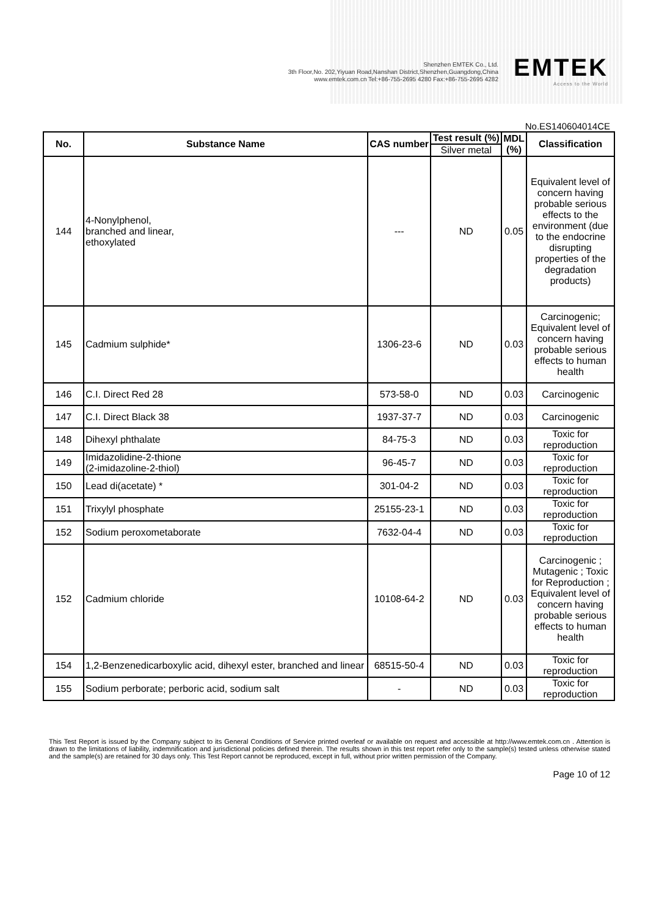Shenzhen EMTEK Co., Ltd.
3th Floor,No. 202,Yiyuan Road,Nanshan District,Shenzhen,Guangdong,China
www.emtek.com.cn Tel:+86-755-2695 4280 Fax:+86-755-2695 4282
EMTEK
Access to the World
No.ES140604014CE
| No. | Substance Name | CAS number | Test result (%) | MDL (%) | Classification |
| --- | --- | --- | --- | --- | --- |
| | | | Silver metal | | |
| 144 | 4-Nonylphenol, branched and linear, ethoxylated | --- | ND | 0.05 | Equivalent level of concern having probable serious effects to the environment (due to the endocrine disrupting properties of the degradation products) |
| 145 | Cadmium sulphide* | 1306-23-6 | ND | 0.03 | Carcinogenic; Equivalent level of concern having probable serious effects to human health |
| 146 | C.I. Direct Red 28 | 573-58-0 | ND | 0.03 | Carcinogenic |
| 147 | C.I. Direct Black 38 | 1937-37-7 | ND | 0.03 | Carcinogenic |
| 148 | Dihexyl phthalate | 84-75-3 | ND | 0.03 | Toxic for reproduction |
| 149 | Imidazolidine-2-thione (2-imidazoline-2-thiol) | 96-45-7 | ND | 0.03 | Toxic for reproduction |
| 150 | Lead di(acetate) * | 301-04-2 | ND | 0.03 | Toxic for reproduction |
| 151 | Trixylyl phosphate | 25155-23-1 | ND | 0.03 | Toxic for reproduction |
| 152 | Sodium peroxometaborate | 7632-04-4 | ND | 0.03 | Toxic for reproduction |
| 152 | Cadmium chloride | 10108-64-2 | ND | 0.03 | Carcinogenic ; Mutagenic ; Toxic for Reproduction ; Equivalent level of concern having probable serious effects to human health |
| 154 | 1,2-Benzenedicarboxylic acid, dihexyl ester, branched and linear | 68515-50-4 | ND | 0.03 | Toxic for reproduction |
| 155 | Sodium perborate; perboric acid, sodium salt | - | ND | 0.03 | Toxic for reproduction |
This Test Report is issued by the Company subject to its General Conditions of Service printed overleaf or available on request and accessible at http://www.emtek.com.cn . Attention is drawn to the limitations of liability, indemnification and jurisdictional policies defined therein. The results shown in this test report refer only to the sample(s) tested unless otherwise stated and the sample(s) are retained for 30 days only. This Test Report cannot be reproduced, except in full, without prior written permission of the Company.
Page 10 of 12